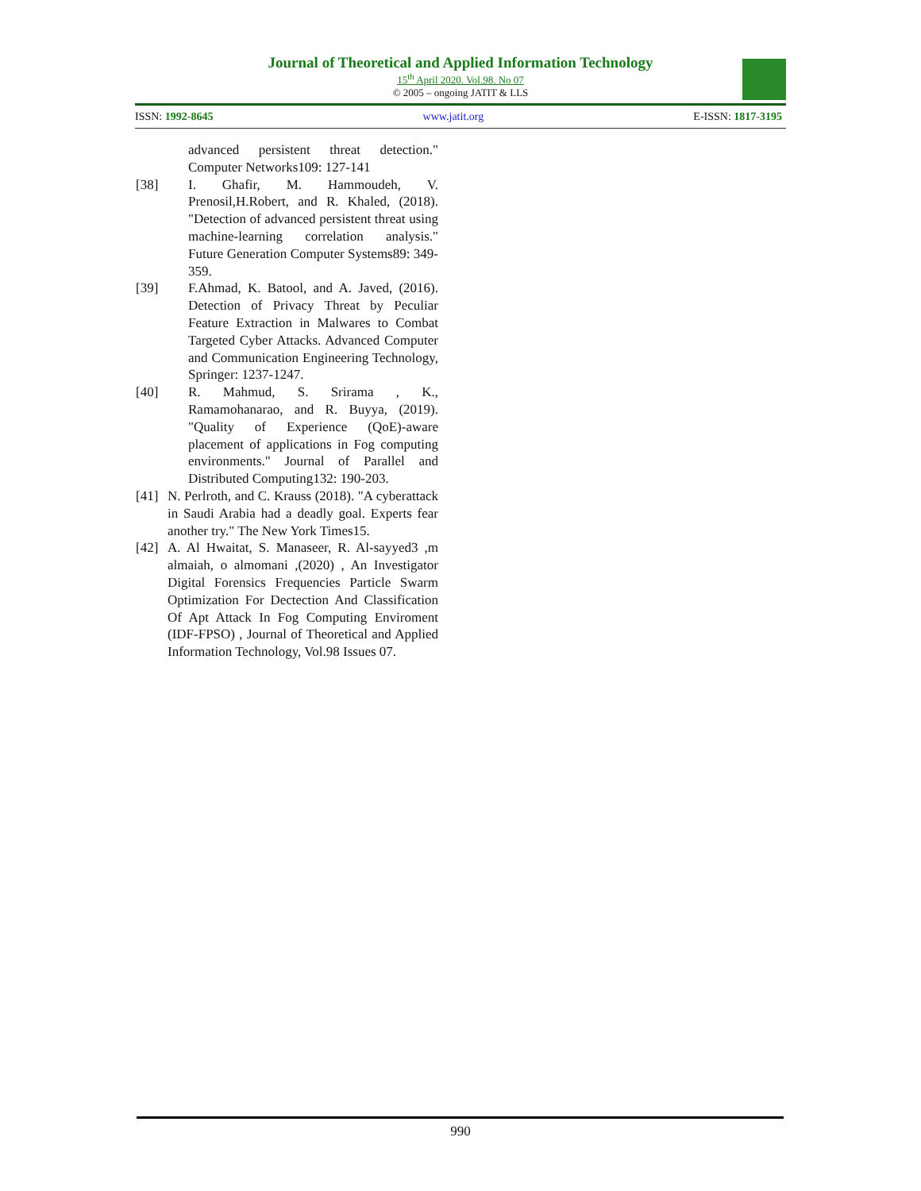Journal of Theoretical and Applied Information Technology
15<sup>th</sup> April 2020. Vol.98. No 07
© 2005 – ongoing JATIT & LLS
ISSN: 1992-8645 www.jatit.org E-ISSN: 1817-3195
advanced persistent threat detection." Computer Networks109: 127-141
[38] I. Ghafir, M. Hammoudeh, V. Prenosil,H.Robert, and R. Khaled, (2018). "Detection of advanced persistent threat using machine-learning correlation analysis." Future Generation Computer Systems89: 349-359.
[39] F.Ahmad, K. Batool, and A. Javed, (2016). Detection of Privacy Threat by Peculiar Feature Extraction in Malwares to Combat Targeted Cyber Attacks. Advanced Computer and Communication Engineering Technology, Springer: 1237-1247.
[40] R. Mahmud, S. Srirama , K., Ramamohanarao, and R. Buyya, (2019). "Quality of Experience (QoE)-aware placement of applications in Fog computing environments." Journal of Parallel and Distributed Computing132: 190-203.
[41] N. Perlroth, and C. Krauss (2018). "A cyberattack in Saudi Arabia had a deadly goal. Experts fear another try." The New York Times15.
[42] A. Al Hwaitat, S. Manaseer, R. Al-sayyed3 ,m almaiah, o almomani ,(2020) , An Investigator Digital Forensics Frequencies Particle Swarm Optimization For Dectection And Classification Of Apt Attack In Fog Computing Enviroment (IDF-FPSO) , Journal of Theoretical and Applied Information Technology, Vol.98 Issues 07.
990